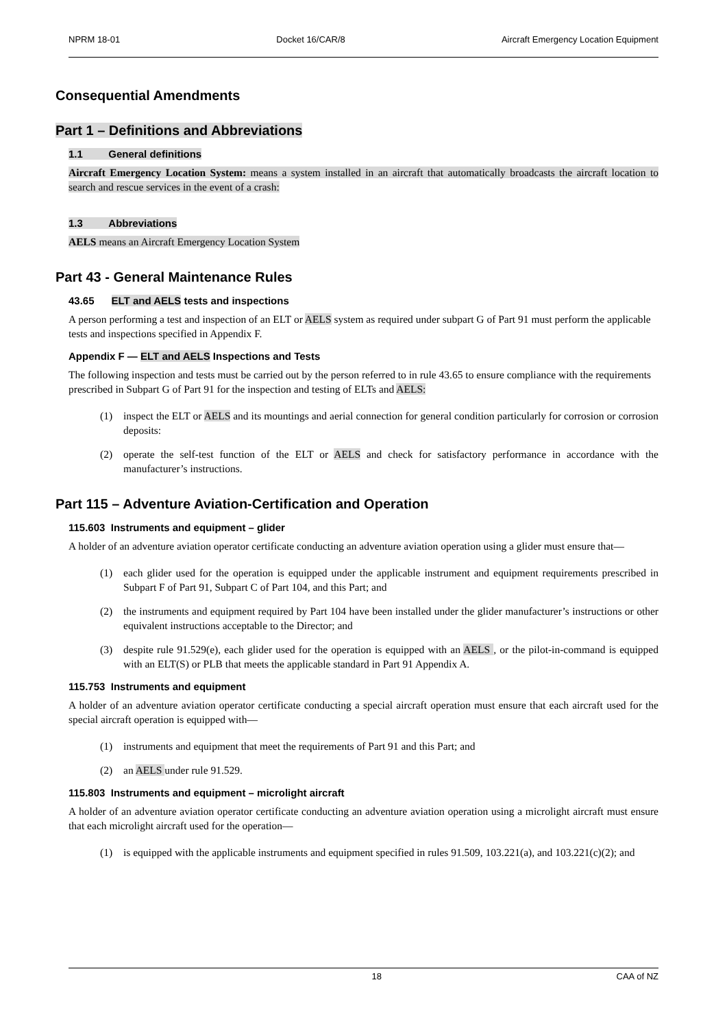NPRM 18-01 Docket 16/CAR/8 Aircraft Emergency Location Equipment
Consequential Amendments
Part 1 – Definitions and Abbreviations
1.1 General definitions
Aircraft Emergency Location System: means a system installed in an aircraft that automatically broadcasts the aircraft location to search and rescue services in the event of a crash:
1.3 Abbreviations
AELS means an Aircraft Emergency Location System
Part 43 - General Maintenance Rules
43.65 ELT and AELS tests and inspections
A person performing a test and inspection of an ELT or AELS system as required under subpart G of Part 91 must perform the applicable tests and inspections specified in Appendix F.
Appendix F — ELT and AELS Inspections and Tests
The following inspection and tests must be carried out by the person referred to in rule 43.65 to ensure compliance with the requirements prescribed in Subpart G of Part 91 for the inspection and testing of ELTs and AELS:
(1) inspect the ELT or AELS and its mountings and aerial connection for general condition particularly for corrosion or corrosion deposits:
(2) operate the self-test function of the ELT or AELS and check for satisfactory performance in accordance with the manufacturer’s instructions.
Part 115 – Adventure Aviation-Certification and Operation
115.603 Instruments and equipment – glider
A holder of an adventure aviation operator certificate conducting an adventure aviation operation using a glider must ensure that—
(1) each glider used for the operation is equipped under the applicable instrument and equipment requirements prescribed in Subpart F of Part 91, Subpart C of Part 104, and this Part; and
(2) the instruments and equipment required by Part 104 have been installed under the glider manufacturer’s instructions or other equivalent instructions acceptable to the Director; and
(3) despite rule 91.529(e), each glider used for the operation is equipped with an AELS , or the pilot-in-command is equipped with an ELT(S) or PLB that meets the applicable standard in Part 91 Appendix A.
115.753 Instruments and equipment
A holder of an adventure aviation operator certificate conducting a special aircraft operation must ensure that each aircraft used for the special aircraft operation is equipped with—
(1) instruments and equipment that meet the requirements of Part 91 and this Part; and
(2) an AELS under rule 91.529.
115.803 Instruments and equipment – microlight aircraft
A holder of an adventure aviation operator certificate conducting an adventure aviation operation using a microlight aircraft must ensure that each microlight aircraft used for the operation—
(1) is equipped with the applicable instruments and equipment specified in rules 91.509, 103.221(a), and 103.221(c)(2); and
18 CAA of NZ